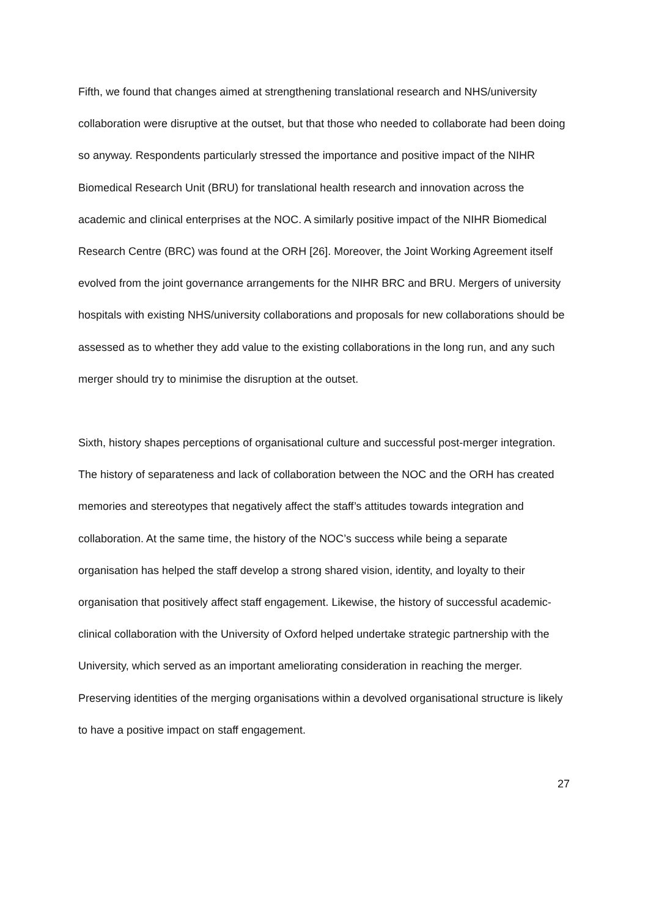Fifth, we found that changes aimed at strengthening translational research and NHS/university collaboration were disruptive at the outset, but that those who needed to collaborate had been doing so anyway. Respondents particularly stressed the importance and positive impact of the NIHR Biomedical Research Unit (BRU) for translational health research and innovation across the academic and clinical enterprises at the NOC. A similarly positive impact of the NIHR Biomedical Research Centre (BRC) was found at the ORH [26]. Moreover, the Joint Working Agreement itself evolved from the joint governance arrangements for the NIHR BRC and BRU. Mergers of university hospitals with existing NHS/university collaborations and proposals for new collaborations should be assessed as to whether they add value to the existing collaborations in the long run, and any such merger should try to minimise the disruption at the outset.
Sixth, history shapes perceptions of organisational culture and successful post-merger integration. The history of separateness and lack of collaboration between the NOC and the ORH has created memories and stereotypes that negatively affect the staff’s attitudes towards integration and collaboration. At the same time, the history of the NOC’s success while being a separate organisation has helped the staff develop a strong shared vision, identity, and loyalty to their organisation that positively affect staff engagement. Likewise, the history of successful academic-clinical collaboration with the University of Oxford helped undertake strategic partnership with the University, which served as an important ameliorating consideration in reaching the merger. Preserving identities of the merging organisations within a devolved organisational structure is likely to have a positive impact on staff engagement.
27